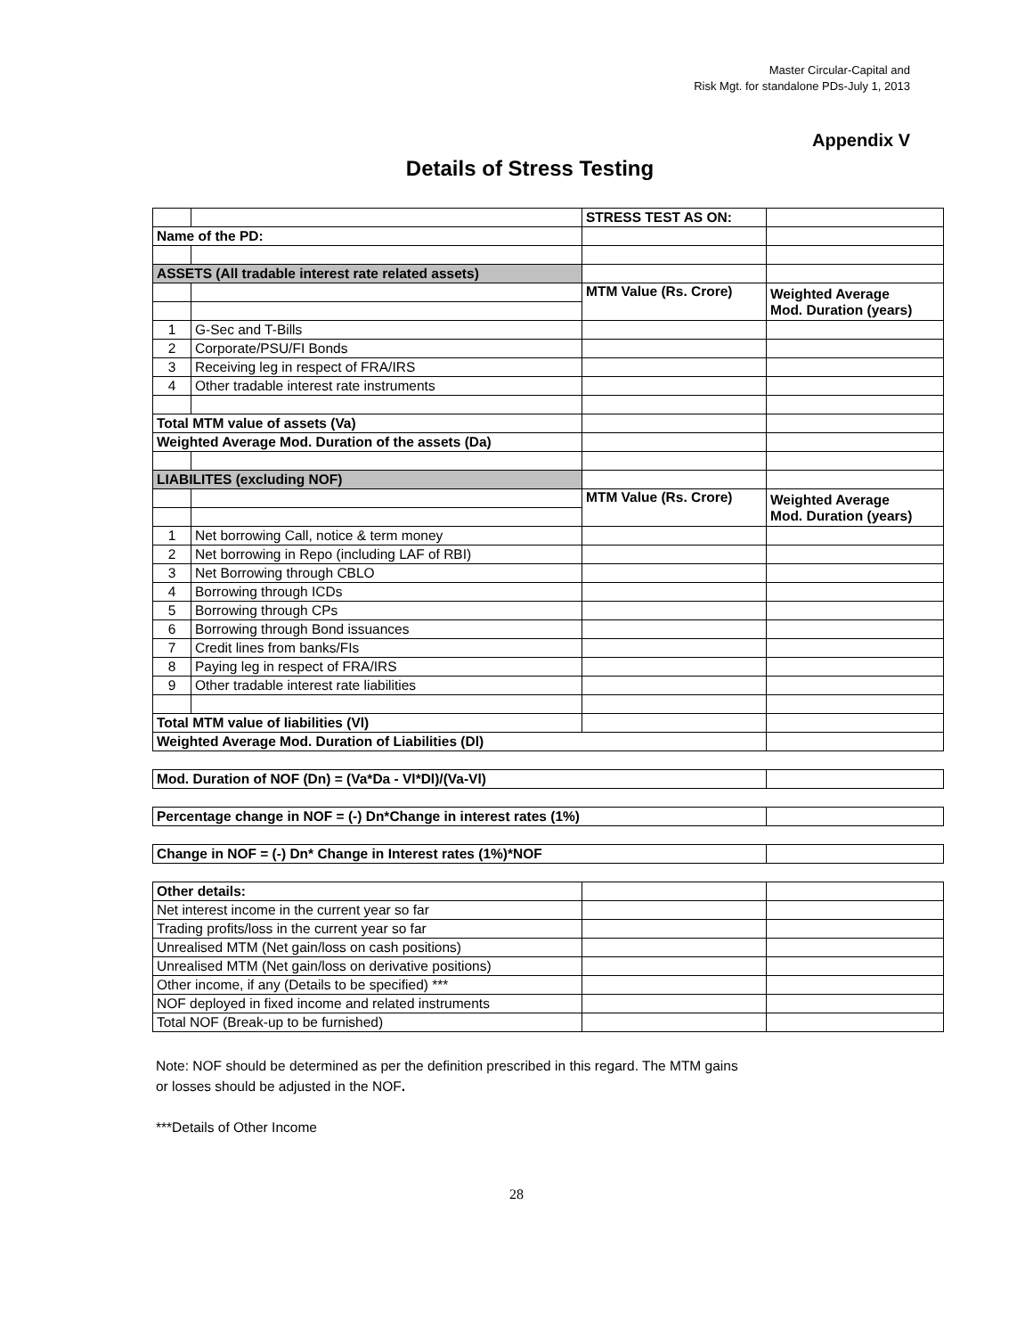Master Circular-Capital and
Risk Mgt. for standalone PDs-July 1, 2013
Appendix V
Details of Stress Testing
| | | STRESS TEST AS ON: | |
| Name of the PD: | | | |
| ASSETS (All tradable interest rate related assets) | | | |
| | | MTM Value (Rs. Crore) | Weighted Average Mod. Duration (years) |
| 1 | G-Sec and T-Bills | | |
| 2 | Corporate/PSU/FI Bonds | | |
| 3 | Receiving leg in respect of FRA/IRS | | |
| 4 | Other tradable interest rate instruments | | |
| Total MTM value of assets (Va) | | | |
| Weighted Average Mod. Duration of the assets (Da) | | | |
| LIABILITES (excluding NOF) | | | |
| | | MTM Value (Rs. Crore) | Weighted Average Mod. Duration (years) |
| 1 | Net borrowing Call, notice & term money | | |
| 2 | Net borrowing in Repo (including LAF of RBI) | | |
| 3 | Net Borrowing through CBLO | | |
| 4 | Borrowing through ICDs | | |
| 5 | Borrowing through CPs | | |
| 6 | Borrowing through Bond issuances | | |
| 7 | Credit lines from banks/FIs | | |
| 8 | Paying leg in respect of FRA/IRS | | |
| 9 | Other tradable interest rate liabilities | | |
| Total MTM value of liabilities (Vl) | | | |
| Weighted Average Mod. Duration of Liabilities (Dl) | | | |
| Mod. Duration of NOF (Dn) = (Va*Da - Vl*Dl)/(Va-Vl) | | | |
| Percentage change in NOF = (-) Dn*Change in interest rates (1%) | | | |
| Change in NOF = (-) Dn* Change in Interest rates (1%)*NOF | | | |
| Other details: | | | |
| Net interest income in the current year so far | | | |
| Trading profits/loss in the current year so far | | | |
| Unrealised MTM (Net gain/loss on cash positions) | | | |
| Unrealised MTM (Net gain/loss on derivative positions) | | | |
| Other income, if any (Details to be specified) *** | | | |
| NOF deployed in fixed income and related instruments | | | |
| Total NOF (Break-up to be furnished) | | | |
Note: NOF should be determined as per the definition prescribed in this regard. The MTM gains
or losses should be adjusted in the NOF.
***Details of Other Income
28